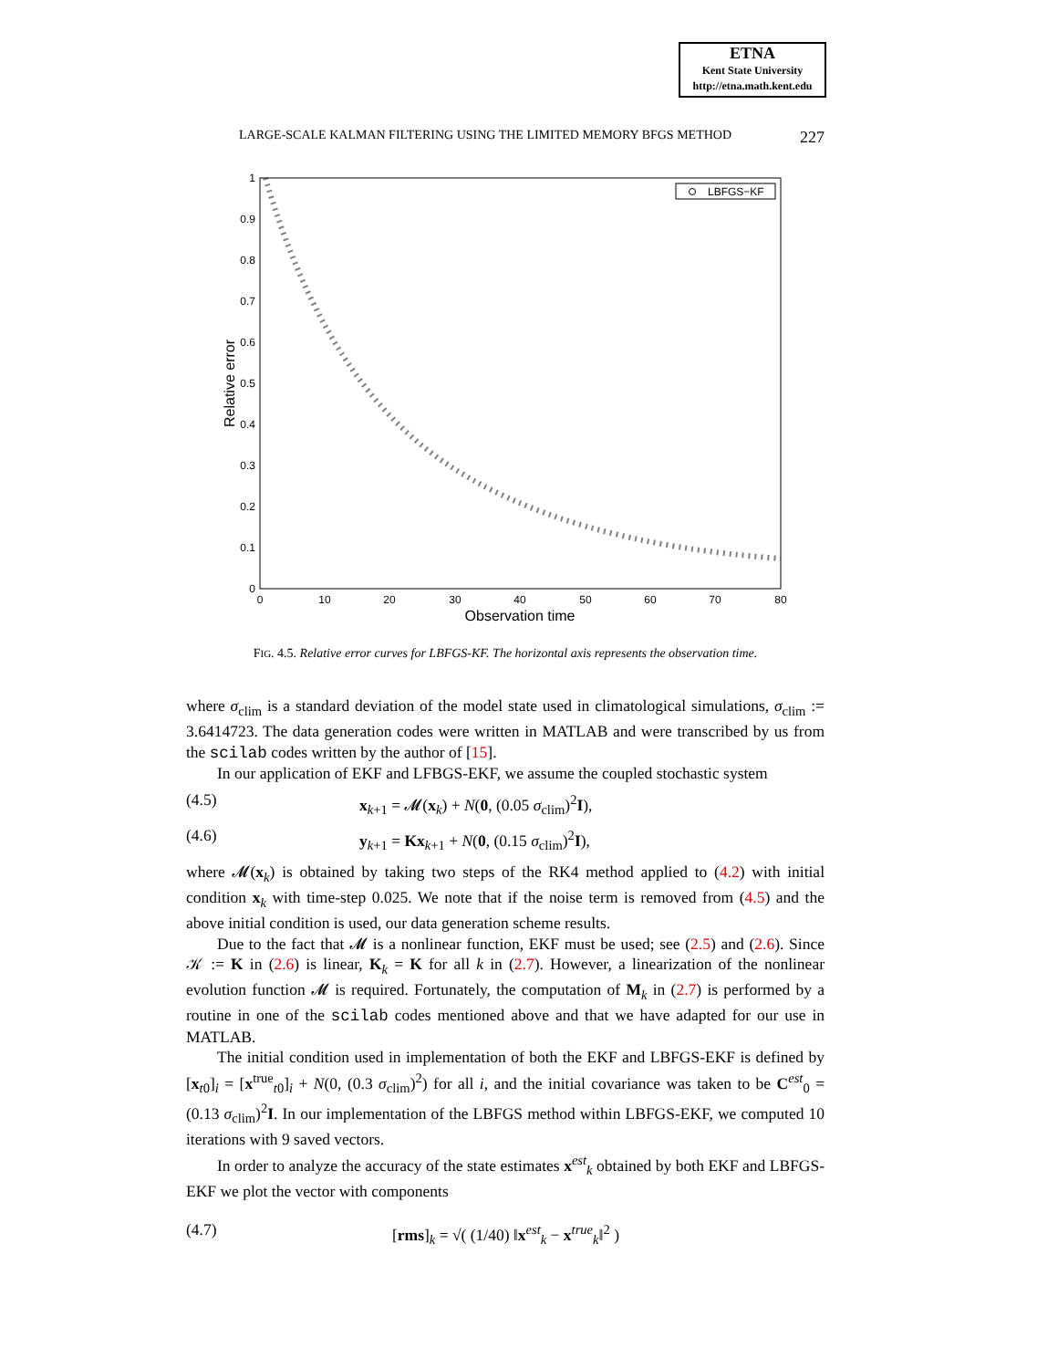ETNA
Kent State University
http://etna.math.kent.edu
LARGE-SCALE KALMAN FILTERING USING THE LIMITED MEMORY BFGS METHOD 227
1
0.9
0.8
0.7
0.6
0.5
0.4
0.3
0.2
0.1
0
0
10
20
30
40
50
60
70
80
Observation time
Relative error
LBFGS−KF
FIG. 4.5. Relative error curves for LBFGS-KF. The horizontal axis represents the observation time.
where σ<sub>clim</sub> is a standard deviation of the model state used in climatological simulations, σ<sub>clim</sub> := 3.6414723. The data generation codes were written in MATLAB and were transcribed by us from the scilab codes written by the author of [15].
In our application of EKF and LFBGS-EKF, we assume the coupled stochastic system
(4.5) x<sub>k+1</sub> = 𝓜(x<sub>k</sub>) + N(0, (0.05 σ<sub>clim</sub>)<sup>2</sup>I),
(4.6) y<sub>k+1</sub> = Kx<sub>k+1</sub> + N(0, (0.15 σ<sub>clim</sub>)<sup>2</sup>I),
where 𝓜(x<sub>k</sub>) is obtained by taking two steps of the RK4 method applied to (4.2) with initial condition x<sub>k</sub> with time-step 0.025. We note that if the noise term is removed from (4.5) and the above initial condition is used, our data generation scheme results.
Due to the fact that 𝓜 is a nonlinear function, EKF must be used; see (2.5) and (2.6). Since 𝒦 := K in (2.6) is linear, K<sub>k</sub> = K for all k in (2.7). However, a linearization of the nonlinear evolution function 𝓜 is required. Fortunately, the computation of M<sub>k</sub> in (2.7) is performed by a routine in one of the scilab codes mentioned above and that we have adapted for our use in MATLAB.
The initial condition used in implementation of both the EKF and LBFGS-EKF is defined by [x<sub>t0</sub>]<sub>i</sub> = [x<sup>true</sup><sub>t0</sub>]<sub>i</sub> + N(0, (0.3 σ<sub>clim</sub>)<sup>2</sup>) for all i, and the initial covariance was taken to be C<sup>est</sup><sub>0</sub> = (0.13 σ<sub>clim</sub>)<sup>2</sup>I. In our implementation of the LBFGS method within LBFGS-EKF, we computed 10 iterations with 9 saved vectors.
In order to analyze the accuracy of the state estimates x<sup>est</sup><sub>k</sub> obtained by both EKF and LBFGS-EKF we plot the vector with components
(4.7) [rms]<sub>k</sub> = √( (1/40) ‖x<sup>est</sup><sub>k</sub> − x<sup>true</sup><sub>k</sub>‖<sup>2</sup> )